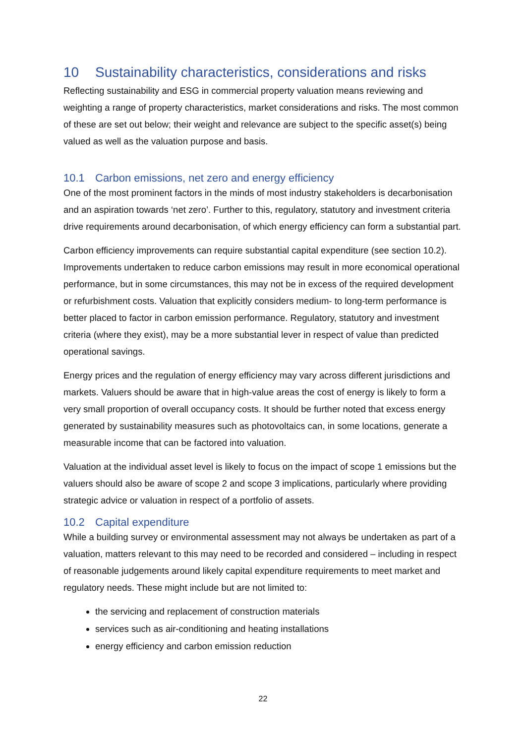10 Sustainability characteristics, considerations and risks
Reflecting sustainability and ESG in commercial property valuation means reviewing and weighting a range of property characteristics, market considerations and risks. The most common of these are set out below; their weight and relevance are subject to the specific asset(s) being valued as well as the valuation purpose and basis.
10.1 Carbon emissions, net zero and energy efficiency
One of the most prominent factors in the minds of most industry stakeholders is decarbonisation and an aspiration towards ‘net zero’. Further to this, regulatory, statutory and investment criteria drive requirements around decarbonisation, of which energy efficiency can form a substantial part.
Carbon efficiency improvements can require substantial capital expenditure (see section 10.2). Improvements undertaken to reduce carbon emissions may result in more economical operational performance, but in some circumstances, this may not be in excess of the required development or refurbishment costs. Valuation that explicitly considers medium- to long-term performance is better placed to factor in carbon emission performance. Regulatory, statutory and investment criteria (where they exist), may be a more substantial lever in respect of value than predicted operational savings.
Energy prices and the regulation of energy efficiency may vary across different jurisdictions and markets. Valuers should be aware that in high-value areas the cost of energy is likely to form a very small proportion of overall occupancy costs. It should be further noted that excess energy generated by sustainability measures such as photovoltaics can, in some locations, generate a measurable income that can be factored into valuation.
Valuation at the individual asset level is likely to focus on the impact of scope 1 emissions but the valuers should also be aware of scope 2 and scope 3 implications, particularly where providing strategic advice or valuation in respect of a portfolio of assets.
10.2 Capital expenditure
While a building survey or environmental assessment may not always be undertaken as part of a valuation, matters relevant to this may need to be recorded and considered – including in respect of reasonable judgements around likely capital expenditure requirements to meet market and regulatory needs. These might include but are not limited to:
the servicing and replacement of construction materials
services such as air-conditioning and heating installations
energy efficiency and carbon emission reduction
22